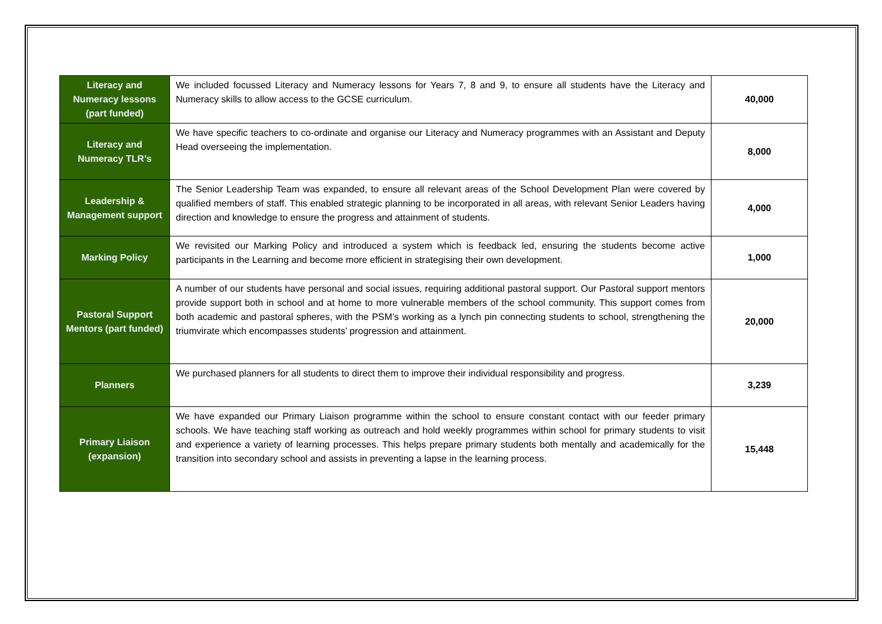| Literacy and Numeracy lessons (part funded) | We included focussed Literacy and Numeracy lessons for Years 7, 8 and 9, to ensure all students have the Literacy and Numeracy skills to allow access to the GCSE curriculum. | 40,000 |
| Literacy and Numeracy TLR’s | We have specific teachers to co-ordinate and organise our Literacy and Numeracy programmes with an Assistant and Deputy Head overseeing the implementation. | 8,000 |
| Leadership & Management support | The Senior Leadership Team was expanded, to ensure all relevant areas of the School Development Plan were covered by qualified members of staff. This enabled strategic planning to be incorporated in all areas, with relevant Senior Leaders having direction and knowledge to ensure the progress and attainment of students. | 4,000 |
| Marking Policy | We revisited our Marking Policy and introduced a system which is feedback led, ensuring the students become active participants in the Learning and become more efficient in strategising their own development. | 1,000 |
| Pastoral Support Mentors (part funded) | A number of our students have personal and social issues, requiring additional pastoral support. Our Pastoral support mentors provide support both in school and at home to more vulnerable members of the school community. This support comes from both academic and pastoral spheres, with the PSM’s working as a lynch pin connecting students to school, strengthening the triumvirate which encompasses students’ progression and attainment. | 20,000 |
| Planners | We purchased planners for all students to direct them to improve their individual responsibility and progress. | 3,239 |
| Primary Liaison (expansion) | We have expanded our Primary Liaison programme within the school to ensure constant contact with our feeder primary schools. We have teaching staff working as outreach and hold weekly programmes within school for primary students to visit and experience a variety of learning processes. This helps prepare primary students both mentally and academically for the transition into secondary school and assists in preventing a lapse in the learning process. | 15,448 |